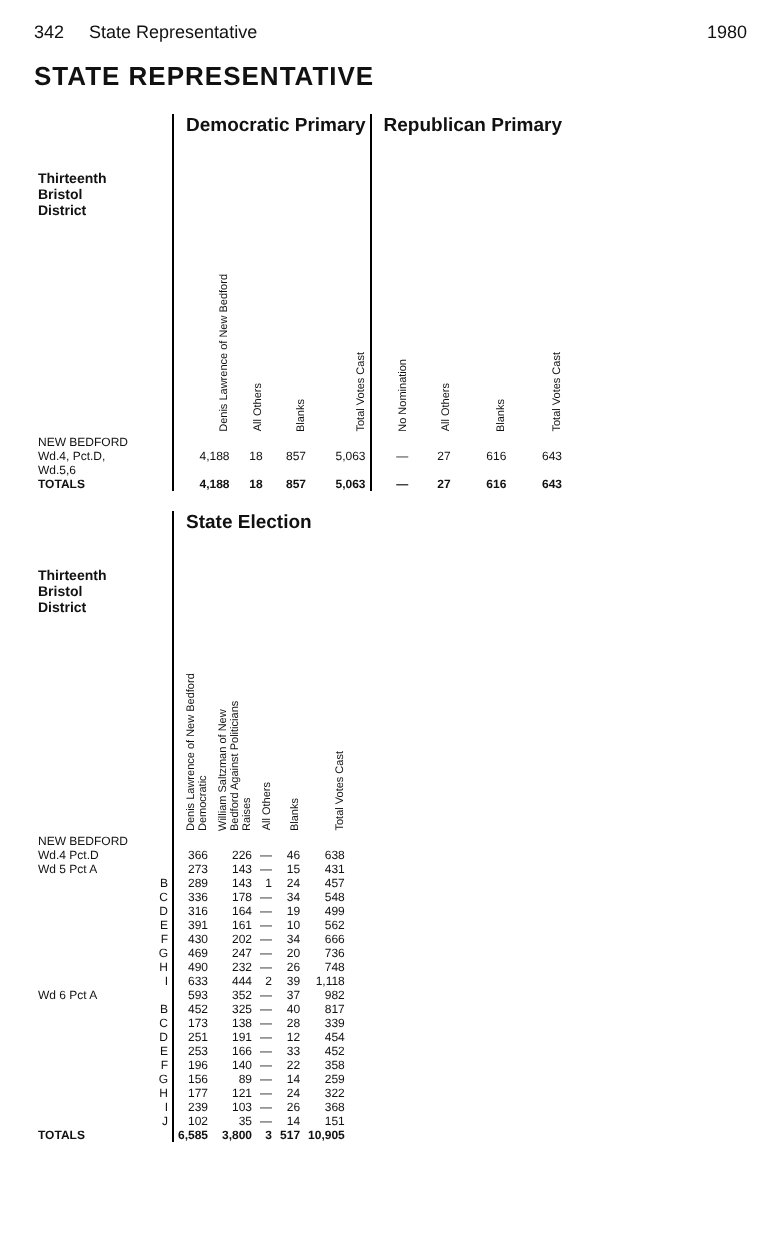342 State Representative 1980
STATE REPRESENTATIVE
| Thirteenth Bristol District | Democratic Primary | | | | Republican Primary | | | |
| --- | --- | --- | --- | --- | --- | --- | --- | --- |
| | Denis Lawrence of New Bedford | All Others | Blanks | Total Votes Cast | No Nomination | All Others | Blanks | Total Votes Cast |
| NEW BEDFORD Wd.4, Pct.D, Wd.5,6 | 4,188 | 18 | 857 | 5,063 | — | 27 | 616 | 643 |
| TOTALS | 4,188 | 18 | 857 | 5,063 | — | 27 | 616 | 643 |
| Thirteenth Bristol District | State Election | | | | |
| --- | --- | --- | --- | --- | --- |
| | Denis Lawrence of New Bedford Democratic | William Saltzman of New Bedford Against Politicians Raises | All Others | Blanks | Total Votes Cast |
| NEW BEDFORD | | | | | |
| Wd.4 Pct.D | 366 | 226 | — | 46 | 638 |
| Wd 5 Pct A | 273 | 143 | — | 15 | 431 |
| B | 289 | 143 | 1 | 24 | 457 |
| C | 336 | 178 | — | 34 | 548 |
| D | 316 | 164 | — | 19 | 499 |
| E | 391 | 161 | — | 10 | 562 |
| F | 430 | 202 | — | 34 | 666 |
| G | 469 | 247 | — | 20 | 736 |
| H | 490 | 232 | — | 26 | 748 |
| I | 633 | 444 | 2 | 39 | 1,118 |
| Wd 6 Pct A | 593 | 352 | — | 37 | 982 |
| B | 452 | 325 | — | 40 | 817 |
| C | 173 | 138 | — | 28 | 339 |
| D | 251 | 191 | — | 12 | 454 |
| E | 253 | 166 | — | 33 | 452 |
| F | 196 | 140 | — | 22 | 358 |
| G | 156 | 89 | — | 14 | 259 |
| H | 177 | 121 | — | 24 | 322 |
| I | 239 | 103 | — | 26 | 368 |
| J | 102 | 35 | — | 14 | 151 |
| TOTALS | 6,585 | 3,800 | 3 | 517 | 10,905 |